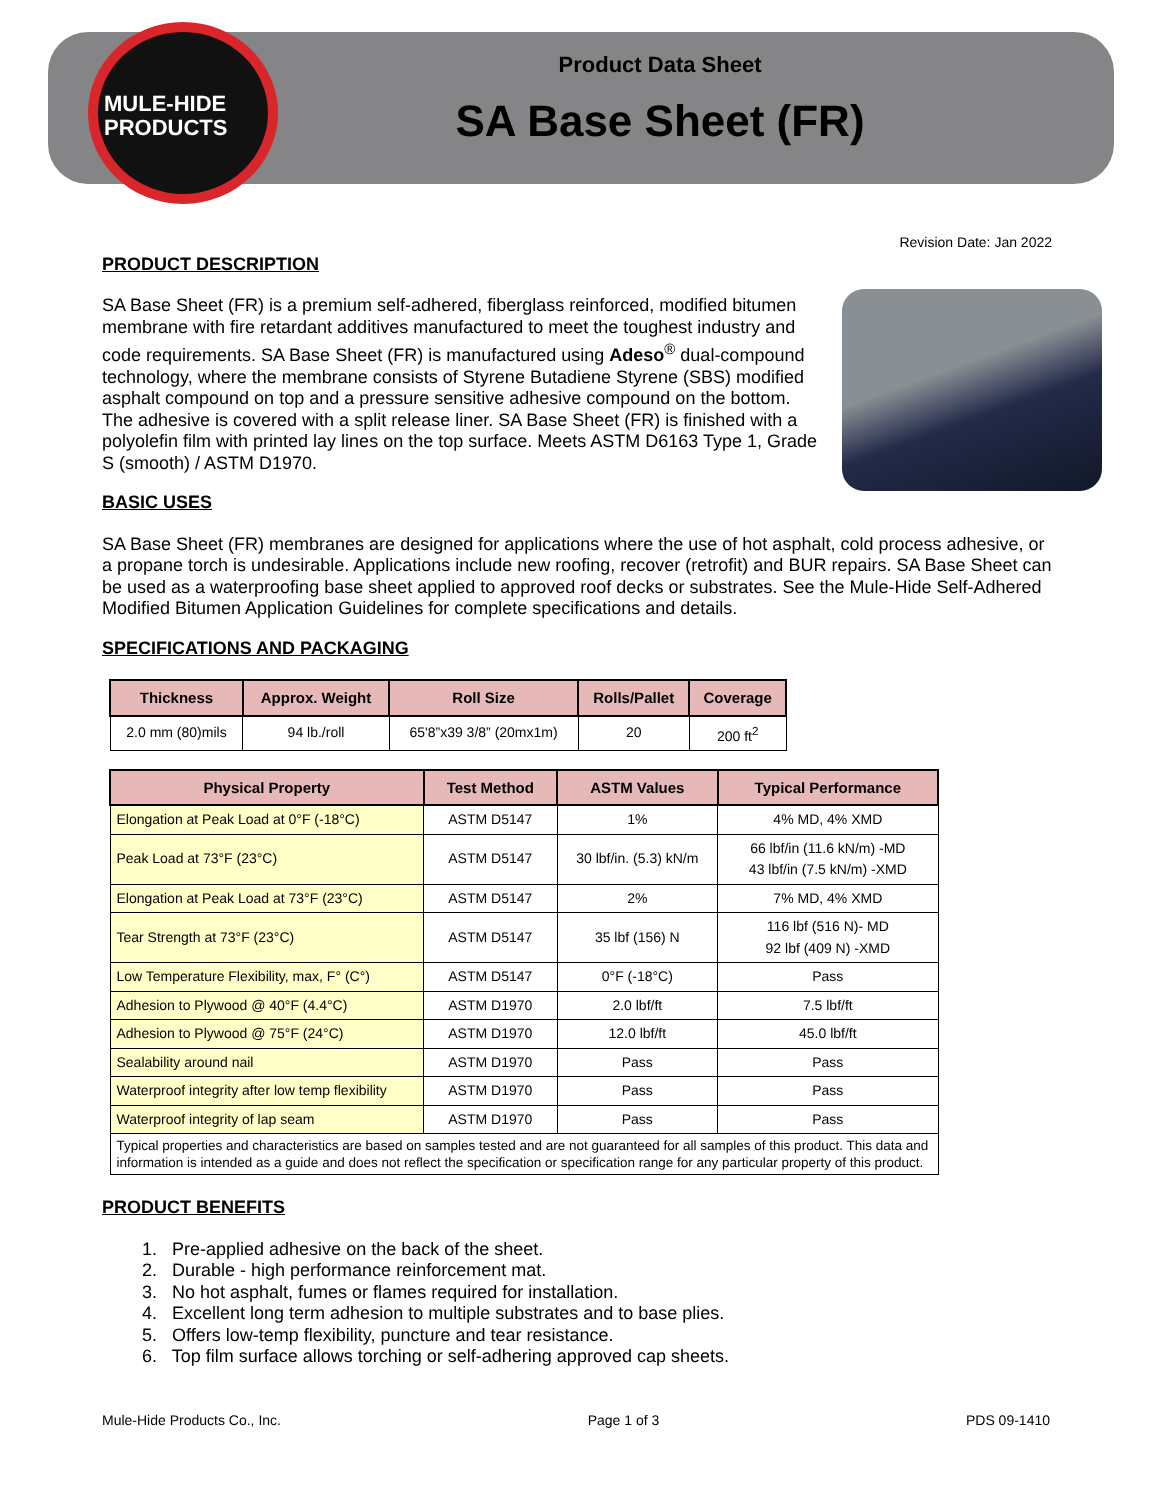MULE-HIDE PRODUCTS
Product Data Sheet
SA Base Sheet (FR)
Revision Date: Jan 2022
PRODUCT DESCRIPTION
SA Base Sheet (FR) is a premium self-adhered, fiberglass reinforced, modified bitumen membrane with fire retardant additives manufactured to meet the toughest industry and code requirements. SA Base Sheet (FR) is manufactured using Adeso<sup>®</sup> dual-compound technology, where the membrane consists of Styrene Butadiene Styrene (SBS) modified asphalt compound on top and a pressure sensitive adhesive compound on the bottom. The adhesive is covered with a split release liner. SA Base Sheet (FR) is finished with a polyolefin film with printed lay lines on the top surface. Meets ASTM D6163 Type 1, Grade S (smooth) / ASTM D1970.
BASIC USES
SA Base Sheet (FR) membranes are designed for applications where the use of hot asphalt, cold process adhesive, or a propane torch is undesirable. Applications include new roofing, recover (retrofit) and BUR repairs. SA Base Sheet can be used as a waterproofing base sheet applied to approved roof decks or substrates. See the Mule-Hide Self-Adhered Modified Bitumen Application Guidelines for complete specifications and details.
SPECIFICATIONS AND PACKAGING
| Thickness | Approx. Weight | Roll Size | Rolls/Pallet | Coverage |
| --- | --- | --- | --- | --- |
| 2.0 mm (80)mils | 94 lb./roll | 65'8”x39 3/8” (20mx1m) | 20 | 200 ft<sup>2</sup> |
| Physical Property | Test Method | ASTM Values | Typical Performance |
| --- | --- | --- | --- |
| Elongation at Peak Load at 0°F (-18°C) | ASTM D5147 | 1% | 4% MD, 4% XMD |
| Peak Load at 73°F (23°C) | ASTM D5147 | 30 lbf/in. (5.3) kN/m | 66 lbf/in (11.6 kN/m) -MD 43 lbf/in (7.5 kN/m) -XMD |
| Elongation at Peak Load at 73°F (23°C) | ASTM D5147 | 2% | 7% MD, 4% XMD |
| Tear Strength at 73°F (23°C) | ASTM D5147 | 35 lbf (156) N | 116 lbf (516 N)- MD 92 lbf (409 N) -XMD |
| Low Temperature Flexibility, max, F° (C°) | ASTM D5147 | 0°F (-18°C) | Pass |
| Adhesion to Plywood @ 40°F (4.4°C) | ASTM D1970 | 2.0 lbf/ft | 7.5 lbf/ft |
| Adhesion to Plywood @ 75°F (24°C) | ASTM D1970 | 12.0 lbf/ft | 45.0 lbf/ft |
| Sealability around nail | ASTM D1970 | Pass | Pass |
| Waterproof integrity after low temp flexibility | ASTM D1970 | Pass | Pass |
| Waterproof integrity of lap seam | ASTM D1970 | Pass | Pass |
| Typical properties and characteristics are based on samples tested and are not guaranteed for all samples of this product. This data and information is intended as a guide and does not reflect the specification or specification range for any particular property of this product. | | | |
PRODUCT BENEFITS
1. Pre-applied adhesive on the back of the sheet.
2. Durable - high performance reinforcement mat.
3. No hot asphalt, fumes or flames required for installation.
4. Excellent long term adhesion to multiple substrates and to base plies.
5. Offers low-temp flexibility, puncture and tear resistance.
6. Top film surface allows torching or self-adhering approved cap sheets.
Mule-Hide Products Co., Inc. Page 1 of 3 PDS 09-1410